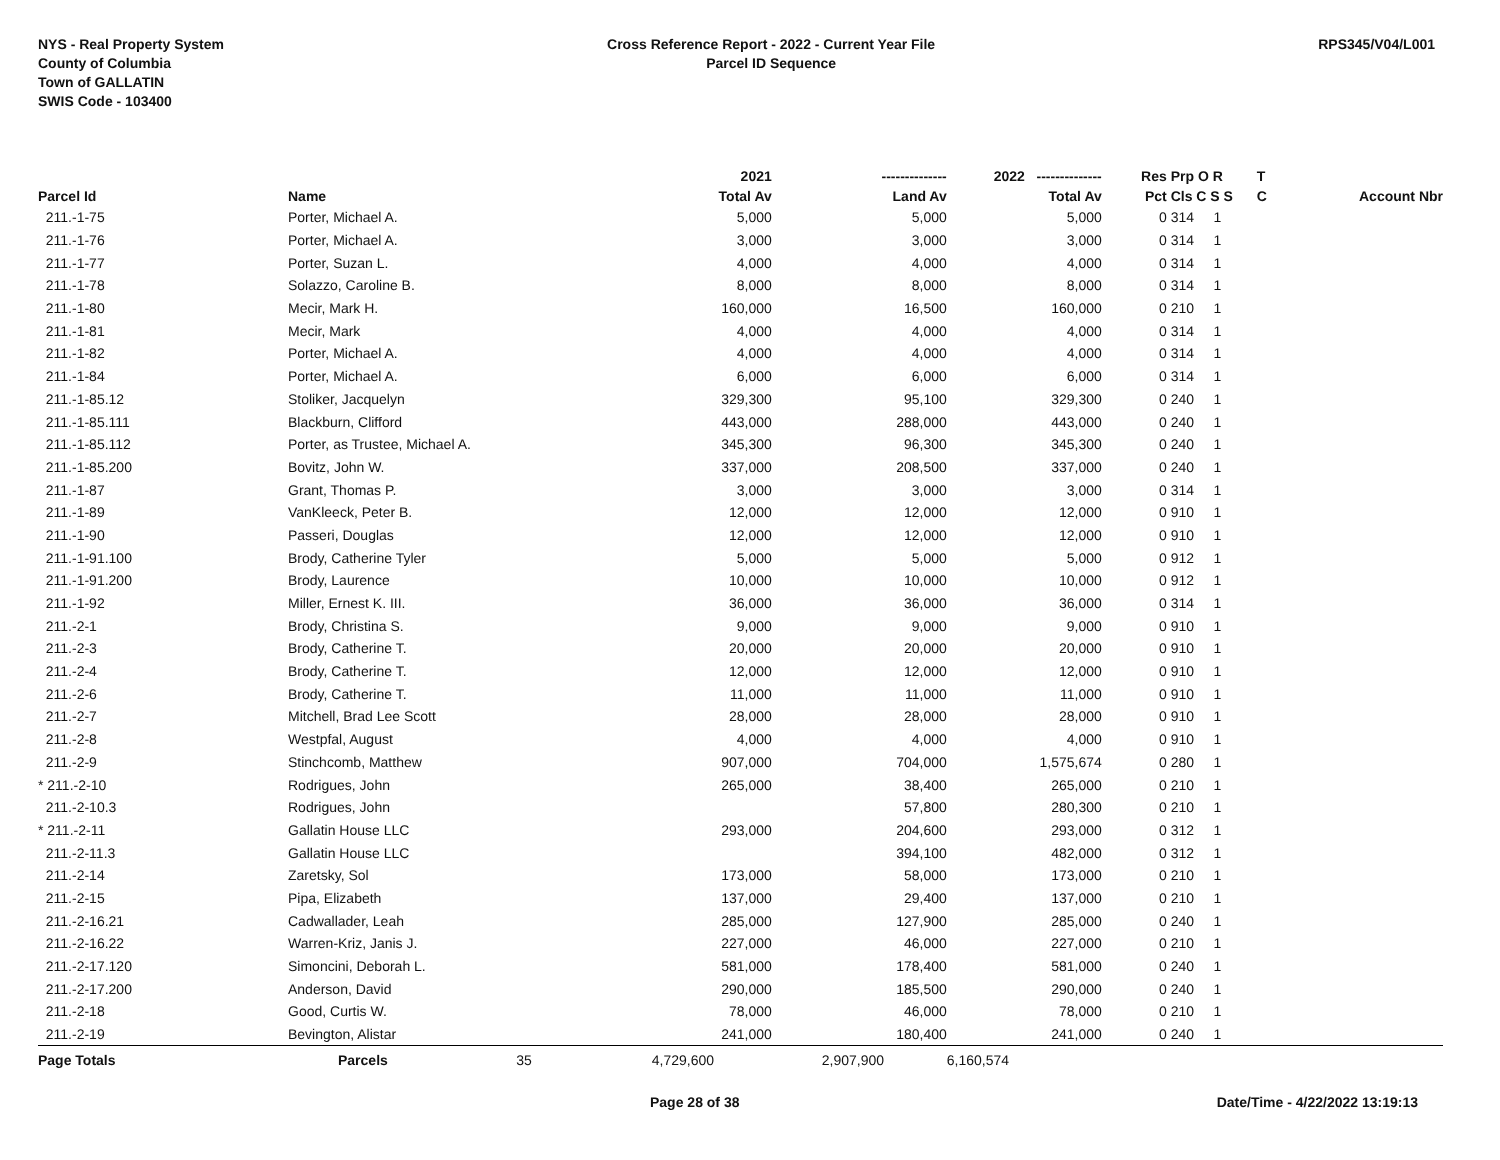NYS - Real Property System
County of Columbia
Town of GALLATIN
SWIS Code - 103400
Cross Reference Report - 2022 - Current Year File
Parcel ID Sequence
RPS345/V04/L001
| | | | 2021 | -------------- | 2022 -------------- | Res | Prp O R | T | |
| --- | --- | --- | --- | --- | --- | --- | --- | --- | --- |
| Parcel Id | Name | | Total Av | Land Av | Total Av | Pct | Cls C S S | C | Account Nbr |
| 211.-1-75 | Porter, Michael A. | | 5,000 | 5,000 | 5,000 | 0 | 314 1 | | |
| 211.-1-76 | Porter, Michael A. | | 3,000 | 3,000 | 3,000 | 0 | 314 1 | | |
| 211.-1-77 | Porter, Suzan L. | | 4,000 | 4,000 | 4,000 | 0 | 314 1 | | |
| 211.-1-78 | Solazzo, Caroline B. | | 8,000 | 8,000 | 8,000 | 0 | 314 1 | | |
| 211.-1-80 | Mecir, Mark H. | | 160,000 | 16,500 | 160,000 | 0 | 210 1 | | |
| 211.-1-81 | Mecir, Mark | | 4,000 | 4,000 | 4,000 | 0 | 314 1 | | |
| 211.-1-82 | Porter, Michael A. | | 4,000 | 4,000 | 4,000 | 0 | 314 1 | | |
| 211.-1-84 | Porter, Michael A. | | 6,000 | 6,000 | 6,000 | 0 | 314 1 | | |
| 211.-1-85.12 | Stoliker, Jacquelyn | | 329,300 | 95,100 | 329,300 | 0 | 240 1 | | |
| 211.-1-85.111 | Blackburn, Clifford | | 443,000 | 288,000 | 443,000 | 0 | 240 1 | | |
| 211.-1-85.112 | Porter, as Trustee, Michael A. | | 345,300 | 96,300 | 345,300 | 0 | 240 1 | | |
| 211.-1-85.200 | Bovitz, John W. | | 337,000 | 208,500 | 337,000 | 0 | 240 1 | | |
| 211.-1-87 | Grant, Thomas P. | | 3,000 | 3,000 | 3,000 | 0 | 314 1 | | |
| 211.-1-89 | VanKleeck, Peter B. | | 12,000 | 12,000 | 12,000 | 0 | 910 1 | | |
| 211.-1-90 | Passeri, Douglas | | 12,000 | 12,000 | 12,000 | 0 | 910 1 | | |
| 211.-1-91.100 | Brody, Catherine Tyler | | 5,000 | 5,000 | 5,000 | 0 | 912 1 | | |
| 211.-1-91.200 | Brody, Laurence | | 10,000 | 10,000 | 10,000 | 0 | 912 1 | | |
| 211.-1-92 | Miller, Ernest K. III. | | 36,000 | 36,000 | 36,000 | 0 | 314 1 | | |
| 211.-2-1 | Brody, Christina S. | | 9,000 | 9,000 | 9,000 | 0 | 910 1 | | |
| 211.-2-3 | Brody, Catherine T. | | 20,000 | 20,000 | 20,000 | 0 | 910 1 | | |
| 211.-2-4 | Brody, Catherine T. | | 12,000 | 12,000 | 12,000 | 0 | 910 1 | | |
| 211.-2-6 | Brody, Catherine T. | | 11,000 | 11,000 | 11,000 | 0 | 910 1 | | |
| 211.-2-7 | Mitchell, Brad Lee Scott | | 28,000 | 28,000 | 28,000 | 0 | 910 1 | | |
| 211.-2-8 | Westpfal, August | | 4,000 | 4,000 | 4,000 | 0 | 910 1 | | |
| 211.-2-9 | Stinchcomb, Matthew | | 907,000 | 704,000 | 1,575,674 | 0 | 280 1 | | |
| * 211.-2-10 | Rodrigues, John | | 265,000 | 38,400 | 265,000 | 0 | 210 1 | | |
| 211.-2-10.3 | Rodrigues, John | | | 57,800 | 280,300 | 0 | 210 1 | | |
| * 211.-2-11 | Gallatin House LLC | | 293,000 | 204,600 | 293,000 | 0 | 312 1 | | |
| 211.-2-11.3 | Gallatin House LLC | | | 394,100 | 482,000 | 0 | 312 1 | | |
| 211.-2-14 | Zaretsky, Sol | | 173,000 | 58,000 | 173,000 | 0 | 210 1 | | |
| 211.-2-15 | Pipa, Elizabeth | | 137,000 | 29,400 | 137,000 | 0 | 210 1 | | |
| 211.-2-16.21 | Cadwallader, Leah | | 285,000 | 127,900 | 285,000 | 0 | 240 1 | | |
| 211.-2-16.22 | Warren-Kriz, Janis J. | | 227,000 | 46,000 | 227,000 | 0 | 210 1 | | |
| 211.-2-17.120 | Simoncini, Deborah L. | | 581,000 | 178,400 | 581,000 | 0 | 240 1 | | |
| 211.-2-17.200 | Anderson, David | | 290,000 | 185,500 | 290,000 | 0 | 240 1 | | |
| 211.-2-18 | Good, Curtis W. | | 78,000 | 46,000 | 78,000 | 0 | 210 1 | | |
| 211.-2-19 | Bevington, Alistar | | 241,000 | 180,400 | 241,000 | 0 | 240 1 | | |
| Page Totals | Parcels 35 | | 4,729,600 | 2,907,900 | 6,160,574 | | | | |
Page 28 of 38 Date/Time - 4/22/2022 13:19:13